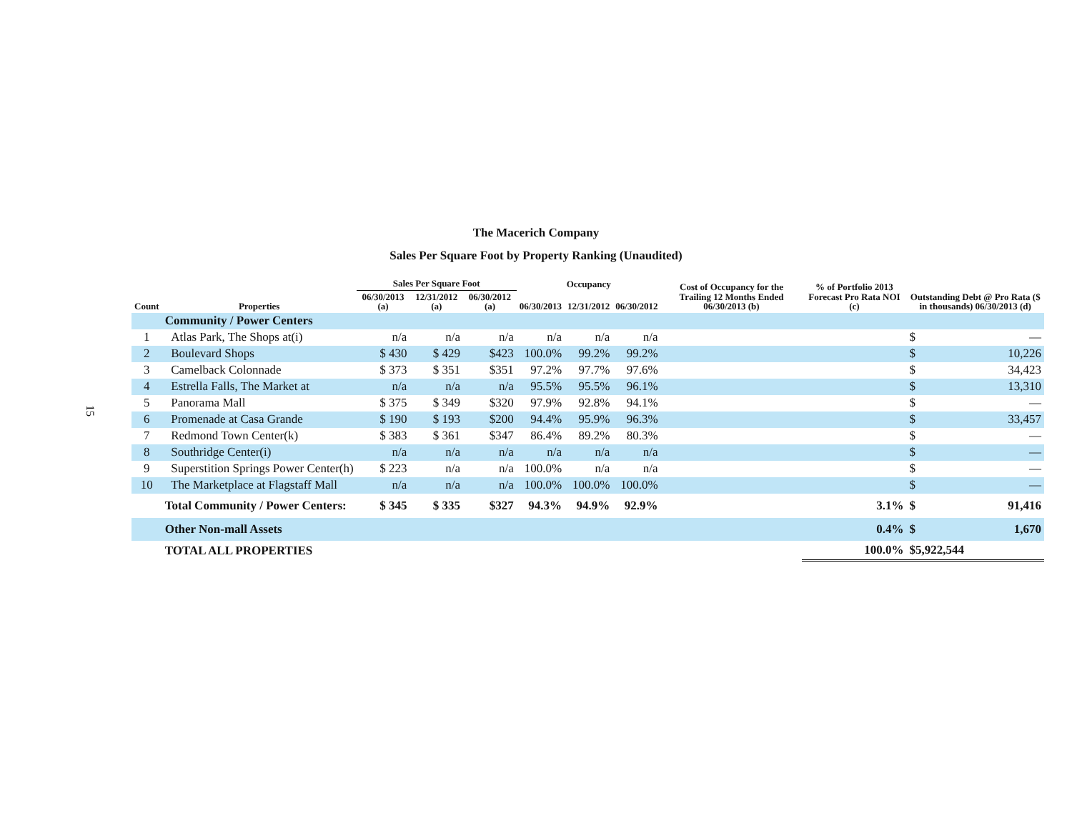15
The Macerich Company
Sales Per Square Foot by Property Ranking (Unaudited)
| Count | Properties | Sales Per Square Foot | | | Occupancy | | | Cost of Occupancy for the Trailing 12 Months Ended 06/30/2013 (b) | % of Portfolio 2013 Forecast Pro Rata NOI (c) | Outstanding Debt @ Pro Rata ($ in thousands) 06/30/2013 (d) |
| --- | --- | --- | --- | --- | --- | --- | --- | --- | --- | --- |
| | | 06/30/2013 (a) | 12/31/2012 (a) | 06/30/2012 (a) | 06/30/2013 | 12/31/2012 | 06/30/2012 | | | |
| | Community / Power Centers | | | | | | | | | |
| 1 | Atlas Park, The Shops at(i) | n/a | n/a | n/a | n/a | n/a | n/a | | | $ — |
| 2 | Boulevard Shops | $ 430 | $ 429 | $423 | 100.0% | 99.2% | 99.2% | | | $ 10,226 |
| 3 | Camelback Colonnade | $ 373 | $ 351 | $351 | 97.2% | 97.7% | 97.6% | | | $ 34,423 |
| 4 | Estrella Falls, The Market at | n/a | n/a | n/a | 95.5% | 95.5% | 96.1% | | | $ 13,310 |
| 5 | Panorama Mall | $ 375 | $ 349 | $320 | 97.9% | 92.8% | 94.1% | | | $ — |
| 6 | Promenade at Casa Grande | $ 190 | $ 193 | $200 | 94.4% | 95.9% | 96.3% | | | $ 33,457 |
| 7 | Redmond Town Center(k) | $ 383 | $ 361 | $347 | 86.4% | 89.2% | 80.3% | | | $ — |
| 8 | Southridge Center(i) | n/a | n/a | n/a | n/a | n/a | n/a | | | $ — |
| 9 | Superstition Springs Power Center(h) | $ 223 | n/a | n/a | 100.0% | n/a | n/a | | | $ — |
| 10 | The Marketplace at Flagstaff Mall | n/a | n/a | n/a | 100.0% | 100.0% | 100.0% | | | $ — |
| | Total Community / Power Centers: | $ 345 | $ 335 | $327 | 94.3% | 94.9% | 92.9% | | 3.1% | $ 91,416 |
| | Other Non-mall Assets | | | | | | | | 0.4% | $ 1,670 |
| | TOTAL ALL PROPERTIES | | | | | | | | 100.0% | $5,922,544 |